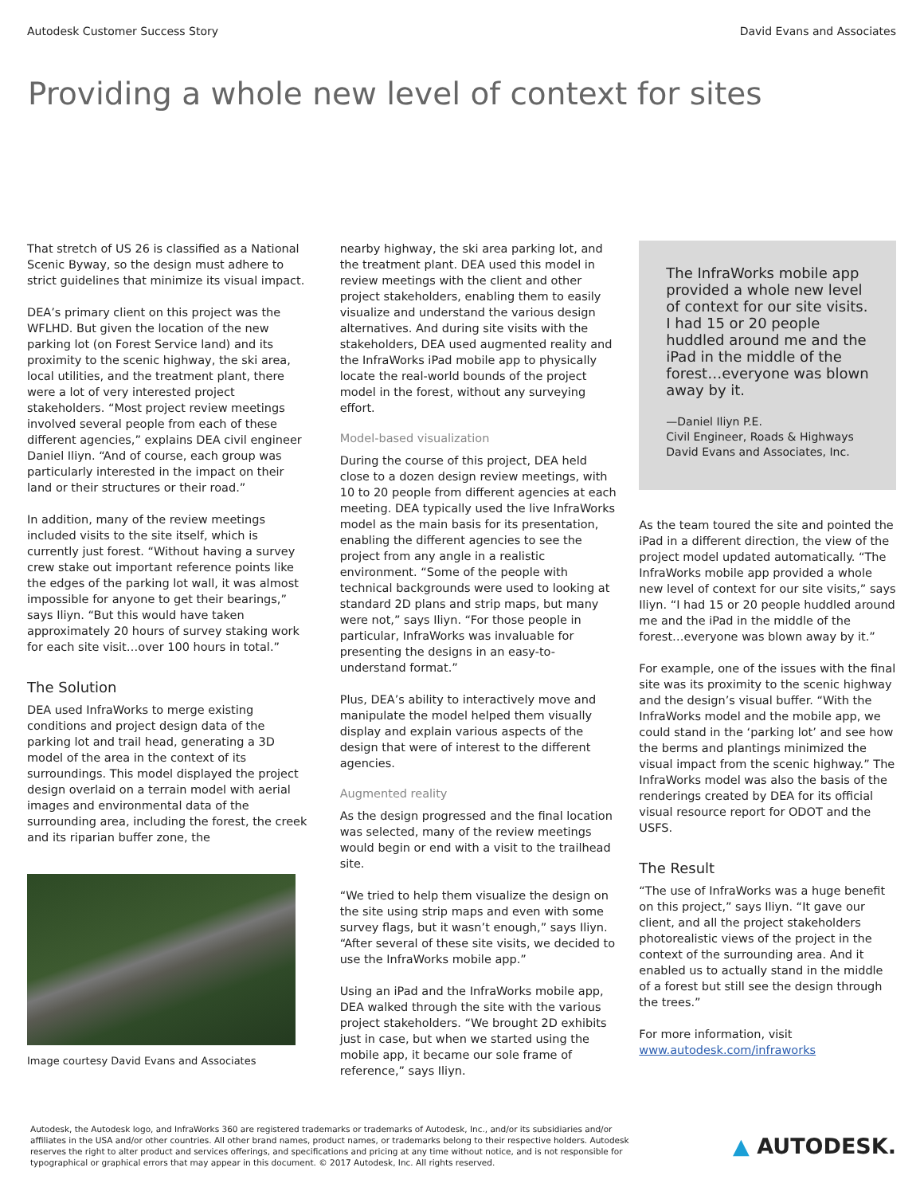Autodesk Customer Success Story David Evans and Associates
Providing a whole new level of context for sites
That stretch of US 26 is classified as a National Scenic Byway, so the design must adhere to strict guidelines that minimize its visual impact.
DEA’s primary client on this project was the WFLHD. But given the location of the new parking lot (on Forest Service land) and its proximity to the scenic highway, the ski area, local utilities, and the treatment plant, there were a lot of very interested project stakeholders. “Most project review meetings involved several people from each of these different agencies,” explains DEA civil engineer Daniel Iliyn. “And of course, each group was particularly interested in the impact on their land or their structures or their road.”
In addition, many of the review meetings included visits to the site itself, which is currently just forest. “Without having a survey crew stake out important reference points like the edges of the parking lot wall, it was almost impossible for anyone to get their bearings,” says Iliyn. “But this would have taken approximately 20 hours of survey staking work for each site visit…over 100 hours in total.”
The Solution
DEA used InfraWorks to merge existing conditions and project design data of the parking lot and trail head, generating a 3D model of the area in the context of its surroundings. This model displayed the project design overlaid on a terrain model with aerial images and environmental data of the surrounding area, including the forest, the creek and its riparian buffer zone, the
Image courtesy David Evans and Associates
nearby highway, the ski area parking lot, and the treatment plant. DEA used this model in review meetings with the client and other project stakeholders, enabling them to easily visualize and understand the various design alternatives. And during site visits with the stakeholders, DEA used augmented reality and the InfraWorks iPad mobile app to physically locate the real-world bounds of the project model in the forest, without any surveying effort.
Model-based visualization
During the course of this project, DEA held close to a dozen design review meetings, with 10 to 20 people from different agencies at each meeting. DEA typically used the live InfraWorks model as the main basis for its presentation, enabling the different agencies to see the project from any angle in a realistic environment. “Some of the people with technical backgrounds were used to looking at standard 2D plans and strip maps, but many were not,” says Iliyn. “For those people in particular, InfraWorks was invaluable for presenting the designs in an easy-to-understand format.”
Plus, DEA’s ability to interactively move and manipulate the model helped them visually display and explain various aspects of the design that were of interest to the different agencies.
Augmented reality
As the design progressed and the final location was selected, many of the review meetings would begin or end with a visit to the trailhead site.
“We tried to help them visualize the design on the site using strip maps and even with some survey flags, but it wasn’t enough,” says Iliyn. “After several of these site visits, we decided to use the InfraWorks mobile app.”
Using an iPad and the InfraWorks mobile app, DEA walked through the site with the various project stakeholders. “We brought 2D exhibits just in case, but when we started using the mobile app, it became our sole frame of reference,” says Iliyn.
The InfraWorks mobile app provided a whole new level of context for our site visits. I had 15 or 20 people huddled around me and the iPad in the middle of the forest…everyone was blown away by it.
—Daniel Iliyn P.E.
Civil Engineer, Roads & Highways
David Evans and Associates, Inc.
As the team toured the site and pointed the iPad in a different direction, the view of the project model updated automatically. “The InfraWorks mobile app provided a whole new level of context for our site visits,” says Iliyn. “I had 15 or 20 people huddled around me and the iPad in the middle of the forest…everyone was blown away by it.”
For example, one of the issues with the final site was its proximity to the scenic highway and the design’s visual buffer. “With the InfraWorks model and the mobile app, we could stand in the ‘parking lot’ and see how the berms and plantings minimized the visual impact from the scenic highway.” The InfraWorks model was also the basis of the renderings created by DEA for its official visual resource report for ODOT and the USFS.
The Result
“The use of InfraWorks was a huge benefit on this project,” says Iliyn. “It gave our client, and all the project stakeholders photorealistic views of the project in the context of the surrounding area. And it enabled us to actually stand in the middle of a forest but still see the design through the trees.”
For more information, visit www.autodesk.com/infraworks
Autodesk, the Autodesk logo, and InfraWorks 360 are registered trademarks or trademarks of Autodesk, Inc., and/or its subsidiaries and/or affiliates in the USA and/or other countries. All other brand names, product names, or trademarks belong to their respective holders. Autodesk reserves the right to alter product and services offerings, and specifications and pricing at any time without notice, and is not responsible for typographical or graphical errors that may appear in this document. © 2017 Autodesk, Inc. All rights reserved.
▲ AUTODESK.